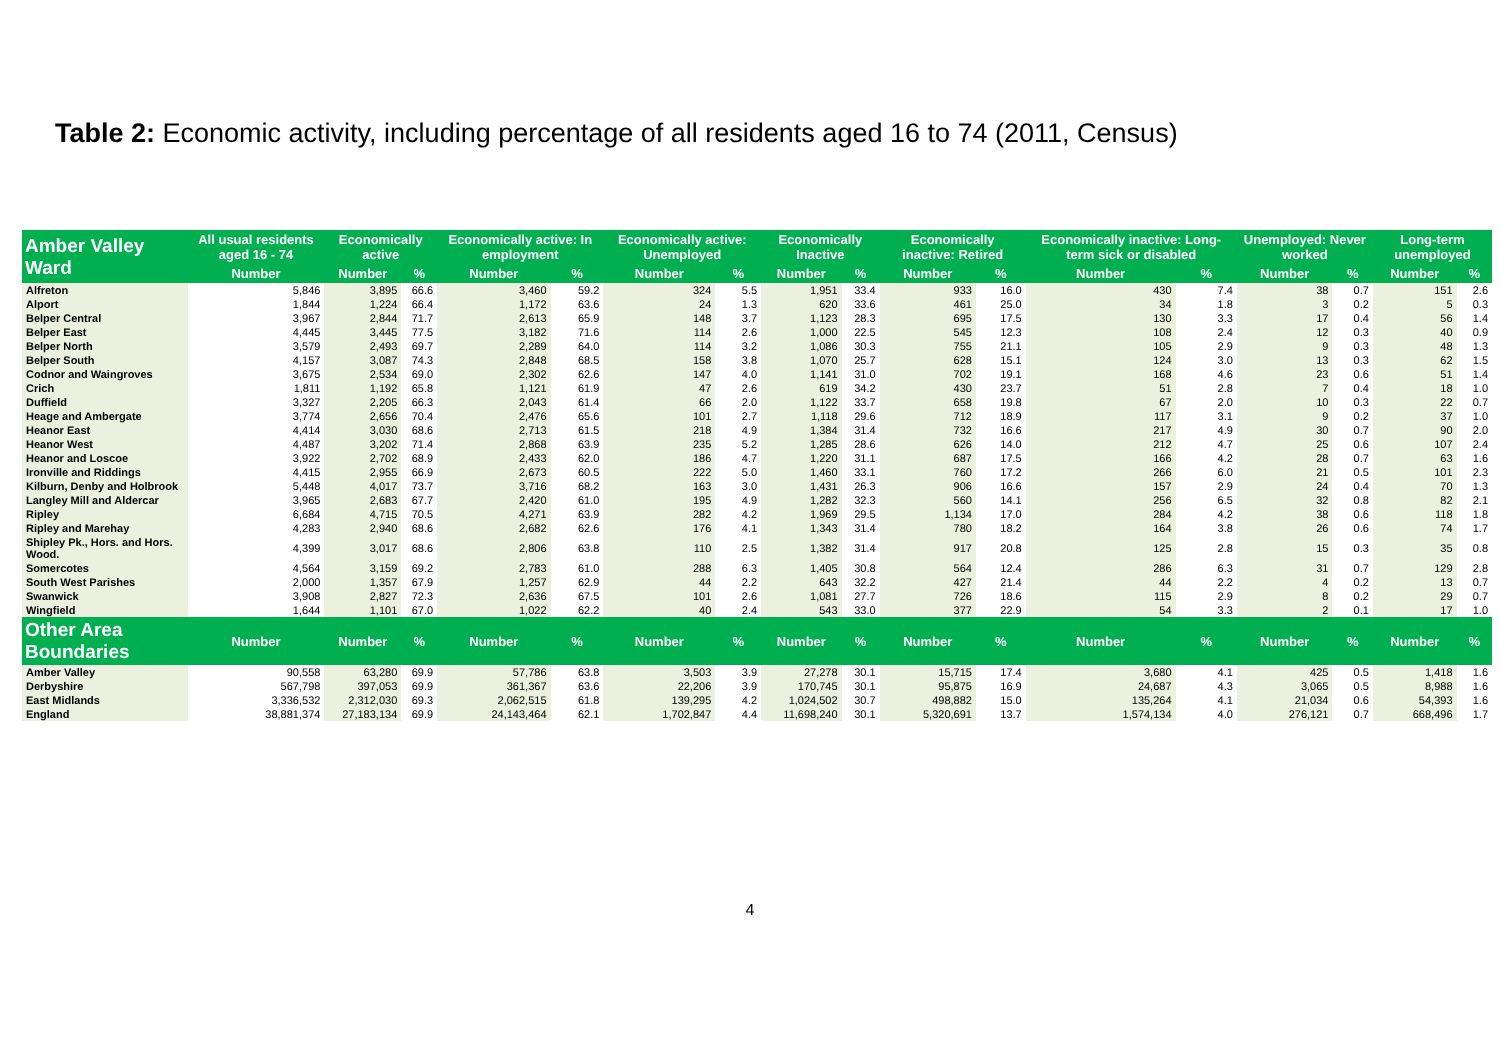Table 2: Economic activity, including percentage of all residents aged 16 to 74 (2011, Census)
| Amber Valley Ward | All usual residents aged 16 - 74 | Economically active | | Economically active: In employment | | Economically active: Unemployed | | Economically Inactive | | Economically inactive: Retired | | Economically inactive: Long-term sick or disabled | | Unemployed: Never worked | | Long-term unemployed | |
| --- | --- | --- | --- | --- | --- | --- | --- | --- | --- | --- | --- | --- | --- | --- | --- | --- | --- |
| | Number | Number | % | Number | % | Number | % | Number | % | Number | % | Number | % | Number | % | Number | % |
| Alfreton | 5,846 | 3,895 | 66.6 | 3,460 | 59.2 | 324 | 5.5 | 1,951 | 33.4 | 933 | 16.0 | 430 | 7.4 | 38 | 0.7 | 151 | 2.6 |
| Alport | 1,844 | 1,224 | 66.4 | 1,172 | 63.6 | 24 | 1.3 | 620 | 33.6 | 461 | 25.0 | 34 | 1.8 | 3 | 0.2 | 5 | 0.3 |
| Belper Central | 3,967 | 2,844 | 71.7 | 2,613 | 65.9 | 148 | 3.7 | 1,123 | 28.3 | 695 | 17.5 | 130 | 3.3 | 17 | 0.4 | 56 | 1.4 |
| Belper East | 4,445 | 3,445 | 77.5 | 3,182 | 71.6 | 114 | 2.6 | 1,000 | 22.5 | 545 | 12.3 | 108 | 2.4 | 12 | 0.3 | 40 | 0.9 |
| Belper North | 3,579 | 2,493 | 69.7 | 2,289 | 64.0 | 114 | 3.2 | 1,086 | 30.3 | 755 | 21.1 | 105 | 2.9 | 9 | 0.3 | 48 | 1.3 |
| Belper South | 4,157 | 3,087 | 74.3 | 2,848 | 68.5 | 158 | 3.8 | 1,070 | 25.7 | 628 | 15.1 | 124 | 3.0 | 13 | 0.3 | 62 | 1.5 |
| Codnor and Waingroves | 3,675 | 2,534 | 69.0 | 2,302 | 62.6 | 147 | 4.0 | 1,141 | 31.0 | 702 | 19.1 | 168 | 4.6 | 23 | 0.6 | 51 | 1.4 |
| Crich | 1,811 | 1,192 | 65.8 | 1,121 | 61.9 | 47 | 2.6 | 619 | 34.2 | 430 | 23.7 | 51 | 2.8 | 7 | 0.4 | 18 | 1.0 |
| Duffield | 3,327 | 2,205 | 66.3 | 2,043 | 61.4 | 66 | 2.0 | 1,122 | 33.7 | 658 | 19.8 | 67 | 2.0 | 10 | 0.3 | 22 | 0.7 |
| Heage and Ambergate | 3,774 | 2,656 | 70.4 | 2,476 | 65.6 | 101 | 2.7 | 1,118 | 29.6 | 712 | 18.9 | 117 | 3.1 | 9 | 0.2 | 37 | 1.0 |
| Heanor East | 4,414 | 3,030 | 68.6 | 2,713 | 61.5 | 218 | 4.9 | 1,384 | 31.4 | 732 | 16.6 | 217 | 4.9 | 30 | 0.7 | 90 | 2.0 |
| Heanor West | 4,487 | 3,202 | 71.4 | 2,868 | 63.9 | 235 | 5.2 | 1,285 | 28.6 | 626 | 14.0 | 212 | 4.7 | 25 | 0.6 | 107 | 2.4 |
| Heanor and Loscoe | 3,922 | 2,702 | 68.9 | 2,433 | 62.0 | 186 | 4.7 | 1,220 | 31.1 | 687 | 17.5 | 166 | 4.2 | 28 | 0.7 | 63 | 1.6 |
| Ironville and Riddings | 4,415 | 2,955 | 66.9 | 2,673 | 60.5 | 222 | 5.0 | 1,460 | 33.1 | 760 | 17.2 | 266 | 6.0 | 21 | 0.5 | 101 | 2.3 |
| Kilburn, Denby and Holbrook | 5,448 | 4,017 | 73.7 | 3,716 | 68.2 | 163 | 3.0 | 1,431 | 26.3 | 906 | 16.6 | 157 | 2.9 | 24 | 0.4 | 70 | 1.3 |
| Langley Mill and Aldercar | 3,965 | 2,683 | 67.7 | 2,420 | 61.0 | 195 | 4.9 | 1,282 | 32.3 | 560 | 14.1 | 256 | 6.5 | 32 | 0.8 | 82 | 2.1 |
| Ripley | 6,684 | 4,715 | 70.5 | 4,271 | 63.9 | 282 | 4.2 | 1,969 | 29.5 | 1,134 | 17.0 | 284 | 4.2 | 38 | 0.6 | 118 | 1.8 |
| Ripley and Marehay | 4,283 | 2,940 | 68.6 | 2,682 | 62.6 | 176 | 4.1 | 1,343 | 31.4 | 780 | 18.2 | 164 | 3.8 | 26 | 0.6 | 74 | 1.7 |
| Shipley Pk., Hors. and Hors. Wood. | 4,399 | 3,017 | 68.6 | 2,806 | 63.8 | 110 | 2.5 | 1,382 | 31.4 | 917 | 20.8 | 125 | 2.8 | 15 | 0.3 | 35 | 0.8 |
| Somercotes | 4,564 | 3,159 | 69.2 | 2,783 | 61.0 | 288 | 6.3 | 1,405 | 30.8 | 564 | 12.4 | 286 | 6.3 | 31 | 0.7 | 129 | 2.8 |
| South West Parishes | 2,000 | 1,357 | 67.9 | 1,257 | 62.9 | 44 | 2.2 | 643 | 32.2 | 427 | 21.4 | 44 | 2.2 | 4 | 0.2 | 13 | 0.7 |
| Swanwick | 3,908 | 2,827 | 72.3 | 2,636 | 67.5 | 101 | 2.6 | 1,081 | 27.7 | 726 | 18.6 | 115 | 2.9 | 8 | 0.2 | 29 | 0.7 |
| Wingfield | 1,644 | 1,101 | 67.0 | 1,022 | 62.2 | 40 | 2.4 | 543 | 33.0 | 377 | 22.9 | 54 | 3.3 | 2 | 0.1 | 17 | 1.0 |
| Other Area Boundaries | Number | Number | % | Number | % | Number | % | Number | % | Number | % | Number | % | Number | % | Number | % |
| Amber Valley | 90,558 | 63,280 | 69.9 | 57,786 | 63.8 | 3,503 | 3.9 | 27,278 | 30.1 | 15,715 | 17.4 | 3,680 | 4.1 | 425 | 0.5 | 1,418 | 1.6 |
| Derbyshire | 567,798 | 397,053 | 69.9 | 361,367 | 63.6 | 22,206 | 3.9 | 170,745 | 30.1 | 95,875 | 16.9 | 24,687 | 4.3 | 3,065 | 0.5 | 8,988 | 1.6 |
| East Midlands | 3,336,532 | 2,312,030 | 69.3 | 2,062,515 | 61.8 | 139,295 | 4.2 | 1,024,502 | 30.7 | 498,882 | 15.0 | 135,264 | 4.1 | 21,034 | 0.6 | 54,393 | 1.6 |
| England | 38,881,374 | 27,183,134 | 69.9 | 24,143,464 | 62.1 | 1,702,847 | 4.4 | 11,698,240 | 30.1 | 5,320,691 | 13.7 | 1,574,134 | 4.0 | 276,121 | 0.7 | 668,496 | 1.7 |
4